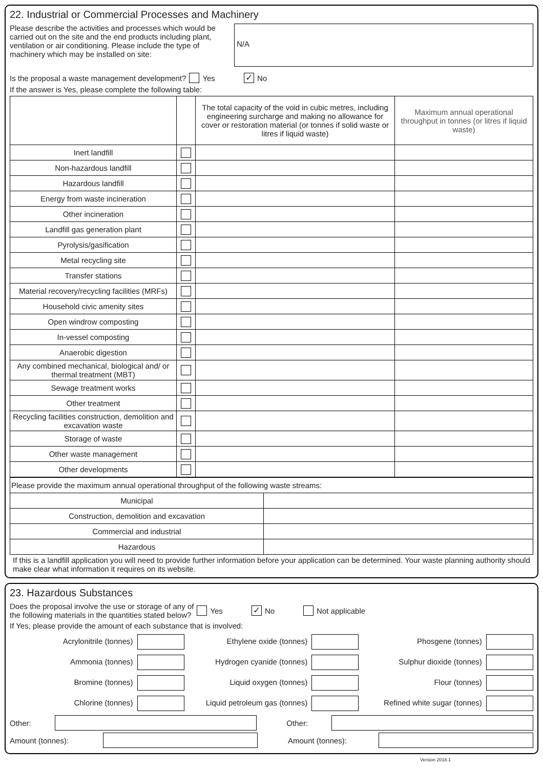22. Industrial or Commercial Processes and Machinery
Please describe the activities and processes which would be carried out on the site and the end products including plant, ventilation or air conditioning. Please include the type of machinery which may be installed on site:
N/A
Is the proposal a waste management development? Yes ✓ No
If the answer is Yes, please complete the following table:
| | | The total capacity of the void in cubic metres, including engineering surcharge and making no allowance for cover or restoration material (or tonnes if solid waste or litres if liquid waste) | Maximum annual operational throughput in tonnes (or litres if liquid waste) |
| --- | --- | --- | --- |
| Inert landfill | | | |
| Non-hazardous landfill | | | |
| Hazardous landfill | | | |
| Energy from waste incineration | | | |
| Other incineration | | | |
| Landfill gas generation plant | | | |
| Pyrolysis/gasification | | | |
| Metal recycling site | | | |
| Transfer stations | | | |
| Material recovery/recycling facilities (MRFs) | | | |
| Household civic amenity sites | | | |
| Open windrow composting | | | |
| In-vessel composting | | | |
| Anaerobic digestion | | | |
| Any combined mechanical, biological and/ or thermal treatment (MBT) | | | |
| Sewage treatment works | | | |
| Other treatment | | | |
| Recycling facilities construction, demolition and excavation waste | | | |
| Storage of waste | | | |
| Other waste management | | | |
| Other developments | | | |
| Please provide the maximum annual operational throughput of the following waste streams: | |
| Municipal | |
| Construction, demolition and excavation | |
| Commercial and industrial | |
| Hazardous | |
If this is a landfill application you will need to provide further information before your application can be determined. Your waste planning authority should make clear what information it requires on its website.
23. Hazardous Substances
Does the proposal involve the use or storage of any of
the following materials in the quantities stated below? Yes ✓ No Not applicable
If Yes, please provide the amount of each substance that is involved:
Acrylonitrile (tonnes)
Ethylene oxide (tonnes)
Phosgene (tonnes)
Ammonia (tonnes)
Hydrogen cyanide (tonnes)
Sulphur dioxide (tonnes)
Bromine (tonnes)
Liquid oxygen (tonnes)
Flour (tonnes)
Chlorine (tonnes)
Liquid petroleum gas (tonnes)
Refined white sugar (tonnes)
Other: Other:
Amount (tonnes): Amount (tonnes):
Version 2018.1